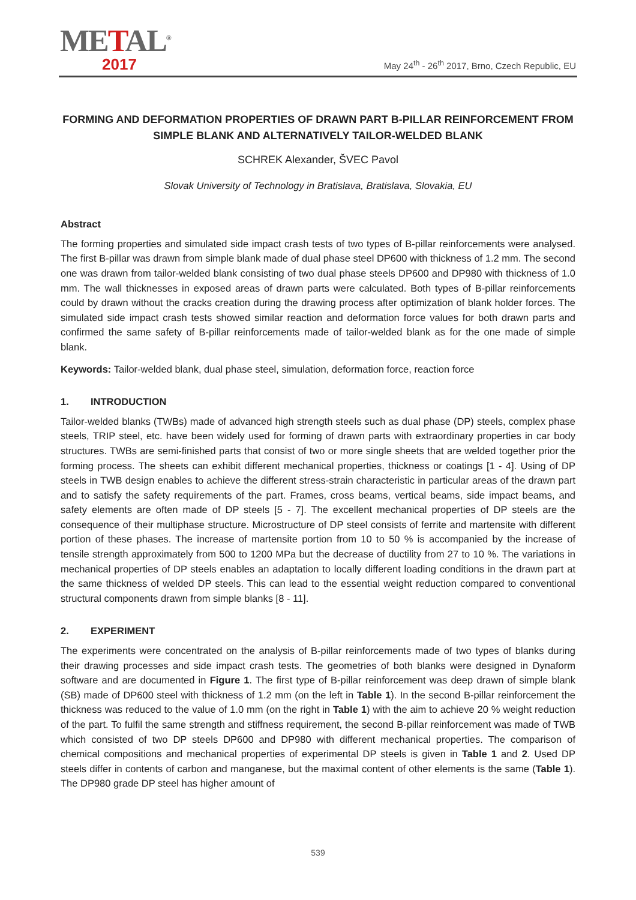METAL<sup>®</sup>
2017
May 24<sup>th</sup> - 26<sup>th</sup> 2017, Brno, Czech Republic, EU
FORMING AND DEFORMATION PROPERTIES OF DRAWN PART B-PILLAR REINFORCEMENT FROM SIMPLE BLANK AND ALTERNATIVELY TAILOR-WELDED BLANK
SCHREK Alexander, ŠVEC Pavol
Slovak University of Technology in Bratislava, Bratislava, Slovakia, EU
Abstract
The forming properties and simulated side impact crash tests of two types of B-pillar reinforcements were analysed. The first B-pillar was drawn from simple blank made of dual phase steel DP600 with thickness of 1.2 mm. The second one was drawn from tailor-welded blank consisting of two dual phase steels DP600 and DP980 with thickness of 1.0 mm. The wall thicknesses in exposed areas of drawn parts were calculated. Both types of B-pillar reinforcements could by drawn without the cracks creation during the drawing process after optimization of blank holder forces. The simulated side impact crash tests showed similar reaction and deformation force values for both drawn parts and confirmed the same safety of B-pillar reinforcements made of tailor-welded blank as for the one made of simple blank.
Keywords: Tailor-welded blank, dual phase steel, simulation, deformation force, reaction force
1. INTRODUCTION
Tailor-welded blanks (TWBs) made of advanced high strength steels such as dual phase (DP) steels, complex phase steels, TRIP steel, etc. have been widely used for forming of drawn parts with extraordinary properties in car body structures. TWBs are semi-finished parts that consist of two or more single sheets that are welded together prior the forming process. The sheets can exhibit different mechanical properties, thickness or coatings [1 - 4]. Using of DP steels in TWB design enables to achieve the different stress-strain characteristic in particular areas of the drawn part and to satisfy the safety requirements of the part. Frames, cross beams, vertical beams, side impact beams, and safety elements are often made of DP steels [5 - 7]. The excellent mechanical properties of DP steels are the consequence of their multiphase structure. Microstructure of DP steel consists of ferrite and martensite with different portion of these phases. The increase of martensite portion from 10 to 50 % is accompanied by the increase of tensile strength approximately from 500 to 1200 MPa but the decrease of ductility from 27 to 10 %. The variations in mechanical properties of DP steels enables an adaptation to locally different loading conditions in the drawn part at the same thickness of welded DP steels. This can lead to the essential weight reduction compared to conventional structural components drawn from simple blanks [8 - 11].
2. EXPERIMENT
The experiments were concentrated on the analysis of B-pillar reinforcements made of two types of blanks during their drawing processes and side impact crash tests. The geometries of both blanks were designed in Dynaform software and are documented in Figure 1. The first type of B-pillar reinforcement was deep drawn of simple blank (SB) made of DP600 steel with thickness of 1.2 mm (on the left in Table 1). In the second B-pillar reinforcement the thickness was reduced to the value of 1.0 mm (on the right in Table 1) with the aim to achieve 20 % weight reduction of the part. To fulfil the same strength and stiffness requirement, the second B-pillar reinforcement was made of TWB which consisted of two DP steels DP600 and DP980 with different mechanical properties. The comparison of chemical compositions and mechanical properties of experimental DP steels is given in Table 1 and 2. Used DP steels differ in contents of carbon and manganese, but the maximal content of other elements is the same (Table 1). The DP980 grade DP steel has higher amount of
539